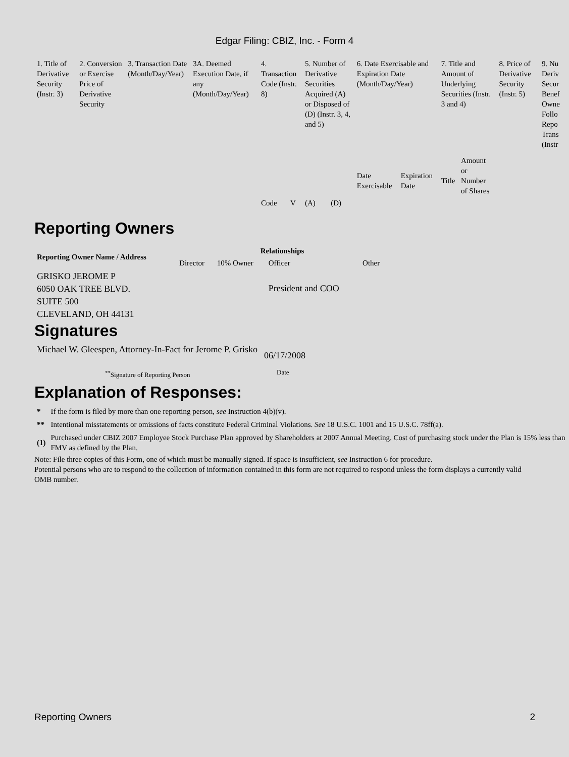Edgar Filing: CBIZ, Inc. - Form 4
| 1. Title of Derivative Security (Instr. 3) | 2. Conversion or Exercise Price of Derivative Security | 3. Transaction Date (Month/Day/Year) | 3A. Deemed Execution Date, if any (Month/Day/Year) | 4. Transaction Code (Instr. 8) | | 5. Number of Derivative Securities Acquired (A) or Disposed of (D) (Instr. 3, 4, and 5) | | 6. Date Exercisable and Expiration Date (Month/Day/Year) | | 7. Title and Amount of Underlying Securities (Instr. 3 and 4) | | 8. Price of Derivative Security (Instr. 5) | 9. Nu Deriv Secur Benef Owne Follo Repo Trans (Instr |
| | | | | | | | | Date Exercisable | Expiration Date | Title | Amount or Number of Shares | | |
| | | | | Code | V | (A) | (D) | | | | | | |
Reporting Owners
| Reporting Owner Name / Address | Relationships | | | |
| --- | --- | --- | --- | --- |
| | Director | 10% Owner | Officer | Other |
| GRISKO JEROME P 6050 OAK TREE BLVD. SUITE 500 CLEVELAND, OH 44131 | | | President and COO | |
Signatures
| Michael W. Gleespen, Attorney-In-Fact for Jerome P. Grisko | 06/17/2008 |
| <sup>**</sup> Signature of Reporting Person | Date |
Explanation of Responses:
| * | If the form is filed by more than one reporting person, see Instruction 4(b)(v). |
| ** | Intentional misstatements or omissions of facts constitute Federal Criminal Violations. See 18 U.S.C. 1001 and 15 U.S.C. 78ff(a). |
| (1) | Purchased under CBIZ 2007 Employee Stock Purchase Plan approved by Shareholders at 2007 Annual Meeting. Cost of purchasing stock under the Plan is 15% less than FMV as defined by the Plan. |
Note: File three copies of this Form, one of which must be manually signed. If space is insufficient, see Instruction 6 for procedure.
Potential persons who are to respond to the collection of information contained in this form are not required to respond unless the form displays a currently valid OMB number.
Reporting Owners 2